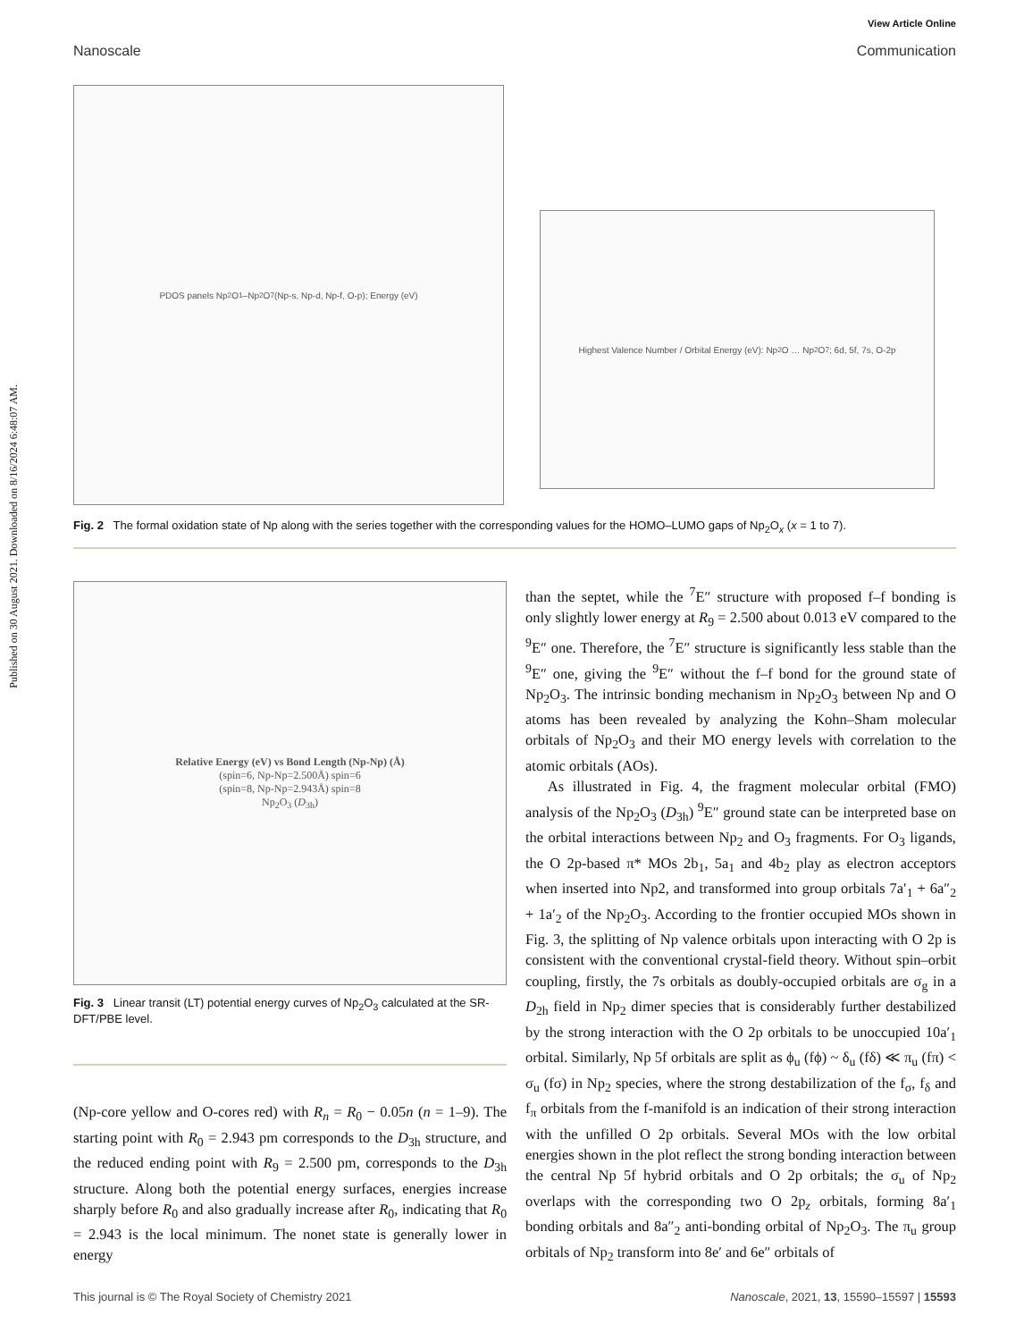Published on 30 August 2021. Downloaded on 8/16/2024 6:48:07 AM.
View Article Online
Nanoscale Communication
PDOS panels Np<sub>2</sub>O<sub>1</sub>–Np<sub>2</sub>O<sub>7</sub> (Np-s, Np-d, Np-f, O-p); Energy (eV)
Highest Valence Number / Orbital Energy (eV): Np<sub>2</sub>O … Np<sub>2</sub>O<sub>7</sub>; 6d, 5f, 7s, O-2p
Fig. 2 The formal oxidation state of Np along with the series together with the corresponding values for the HOMO–LUMO gaps of Np<sub>2</sub>O<sub>x</sub> (x = 1 to 7).
Relative Energy (eV) vs Bond Length (Np-Np) (Å)
(spin=6, Np-Np=2.500Å) spin=6
(spin=8, Np-Np=2.943Å) spin=8
Np<sub>2</sub>O<sub>3</sub> (D<sub>3h</sub>)
Fig. 3 Linear transit (LT) potential energy curves of Np<sub>2</sub>O<sub>3</sub> calculated at the SR-DFT/PBE level.
(Np-core yellow and O-cores red) with R<sub>n</sub> = R<sub>0</sub> − 0.05n (n = 1–9). The starting point with R<sub>0</sub> = 2.943 pm corresponds to the D<sub>3h</sub> structure, and the reduced ending point with R<sub>9</sub> = 2.500 pm, corresponds to the D<sub>3h</sub> structure. Along both the potential energy surfaces, energies increase sharply before R<sub>0</sub> and also gradually increase after R<sub>0</sub>, indicating that R<sub>0</sub> = 2.943 is the local minimum. The nonet state is generally lower in energy
than the septet, while the <sup>7</sup>E″ structure with proposed f–f bonding is only slightly lower energy at R<sub>9</sub> = 2.500 about 0.013 eV compared to the <sup>9</sup>E″ one. Therefore, the <sup>7</sup>E″ structure is significantly less stable than the <sup>9</sup>E″ one, giving the <sup>9</sup>E″ without the f–f bond for the ground state of Np<sub>2</sub>O<sub>3</sub>. The intrinsic bonding mechanism in Np<sub>2</sub>O<sub>3</sub> between Np and O atoms has been revealed by analyzing the Kohn–Sham molecular orbitals of Np<sub>2</sub>O<sub>3</sub> and their MO energy levels with correlation to the atomic orbitals (AOs).
As illustrated in Fig. 4, the fragment molecular orbital (FMO) analysis of the Np<sub>2</sub>O<sub>3</sub> (D<sub>3h</sub>) <sup>9</sup>E″ ground state can be interpreted base on the orbital interactions between Np<sub>2</sub> and O<sub>3</sub> fragments. For O<sub>3</sub> ligands, the O 2p-based π* MOs 2b<sub>1</sub>, 5a<sub>1</sub> and 4b<sub>2</sub> play as electron acceptors when inserted into Np2, and transformed into group orbitals 7a′<sub>1</sub> + 6a″<sub>2</sub> + 1a′<sub>2</sub> of the Np<sub>2</sub>O<sub>3</sub>. According to the frontier occupied MOs shown in Fig. 3, the splitting of Np valence orbitals upon interacting with O 2p is consistent with the conventional crystal-field theory. Without spin–orbit coupling, firstly, the 7s orbitals as doubly-occupied orbitals are σ<sub>g</sub> in a D<sub>2h</sub> field in Np<sub>2</sub> dimer species that is considerably further destabilized by the strong interaction with the O 2p orbitals to be unoccupied 10a′<sub>1</sub> orbital. Similarly, Np 5f orbitals are split as ϕ<sub>u</sub> (fϕ) ~ δ<sub>u</sub> (fδ) ≪ π<sub>u</sub> (fπ) < σ<sub>u</sub> (fσ) in Np<sub>2</sub> species, where the strong destabilization of the f<sub>σ</sub>, f<sub>δ</sub> and f<sub>π</sub> orbitals from the f-manifold is an indication of their strong interaction with the unfilled O 2p orbitals. Several MOs with the low orbital energies shown in the plot reflect the strong bonding interaction between the central Np 5f hybrid orbitals and O 2p orbitals; the σ<sub>u</sub> of Np<sub>2</sub> overlaps with the corresponding two O 2p<sub>z</sub> orbitals, forming 8a′<sub>1</sub> bonding orbitals and 8a″<sub>2</sub> anti-bonding orbital of Np<sub>2</sub>O<sub>3</sub>. The π<sub>u</sub> group orbitals of Np<sub>2</sub> transform into 8e′ and 6e″ orbitals of
This journal is © The Royal Society of Chemistry 2021 Nanoscale, 2021, 13, 15590–15597 | 15593